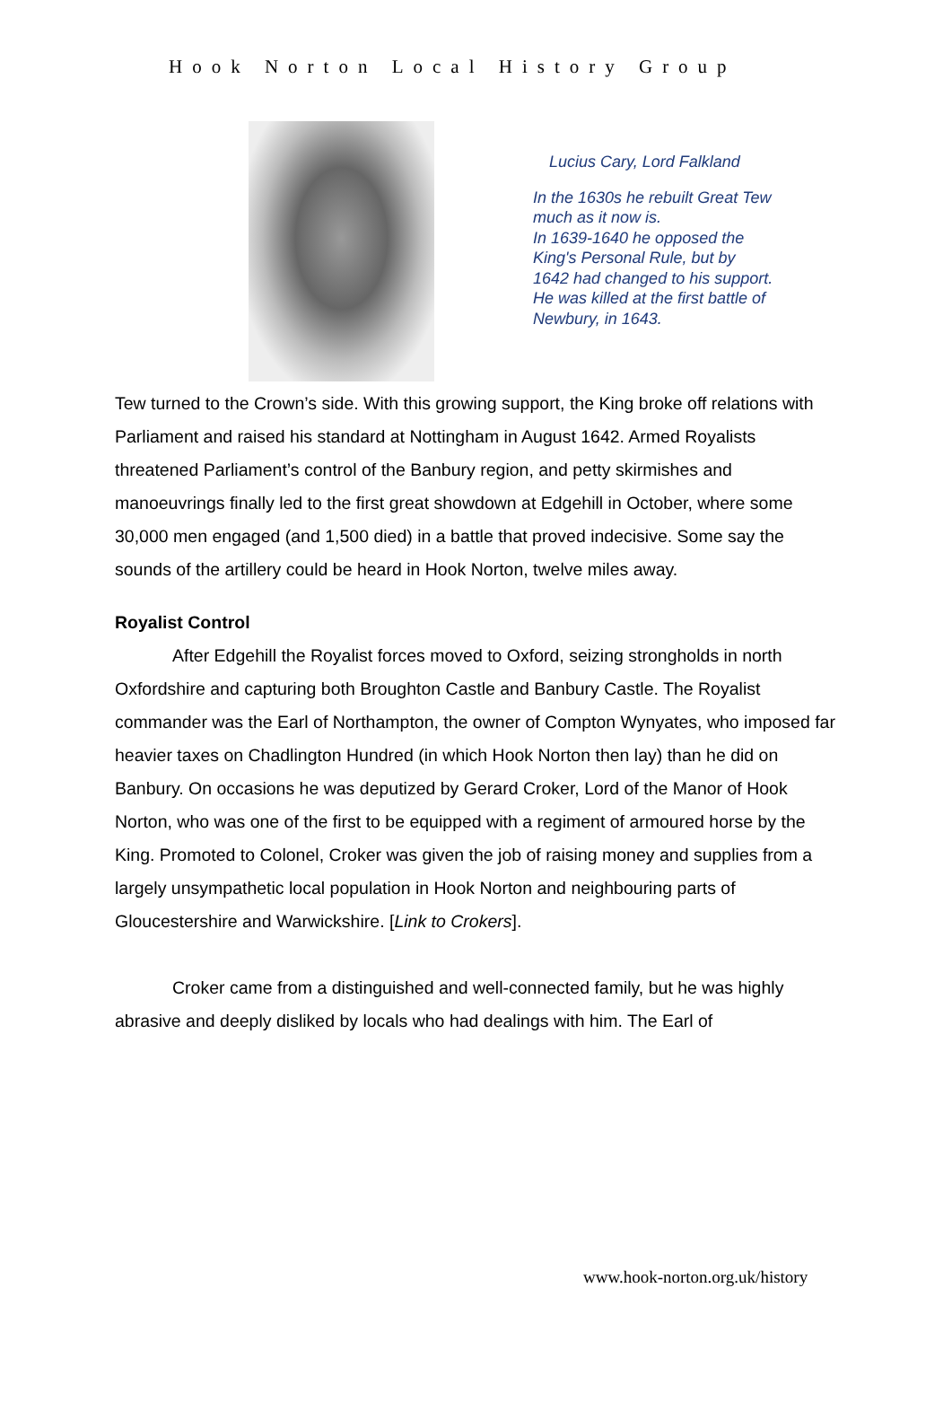Hook Norton Local History Group
Lucius Cary, Lord Falkland
In the 1630s he rebuilt Great Tew much as it now is.
In 1639-1640 he opposed the King's Personal Rule, but by 1642 had changed to his support.
He was killed at the first battle of Newbury, in 1643.
Tew turned to the Crown’s side. With this growing support, the King broke off relations with Parliament and raised his standard at Nottingham in August 1642. Armed Royalists threatened Parliament’s control of the Banbury region, and petty skirmishes and manoeuvrings finally led to the first great showdown at Edgehill in October, where some 30,000 men engaged (and 1,500 died) in a battle that proved indecisive. Some say the sounds of the artillery could be heard in Hook Norton, twelve miles away.
Royalist Control
After Edgehill the Royalist forces moved to Oxford, seizing strongholds in north Oxfordshire and capturing both Broughton Castle and Banbury Castle. The Royalist commander was the Earl of Northampton, the owner of Compton Wynyates, who imposed far heavier taxes on Chadlington Hundred (in which Hook Norton then lay) than he did on Banbury. On occasions he was deputized by Gerard Croker, Lord of the Manor of Hook Norton, who was one of the first to be equipped with a regiment of armoured horse by the King. Promoted to Colonel, Croker was given the job of raising money and supplies from a largely unsympathetic local population in Hook Norton and neighbouring parts of Gloucestershire and Warwickshire. [Link to Crokers].
Croker came from a distinguished and well-connected family, but he was highly abrasive and deeply disliked by locals who had dealings with him. The Earl of
www.hook-norton.org.uk/history